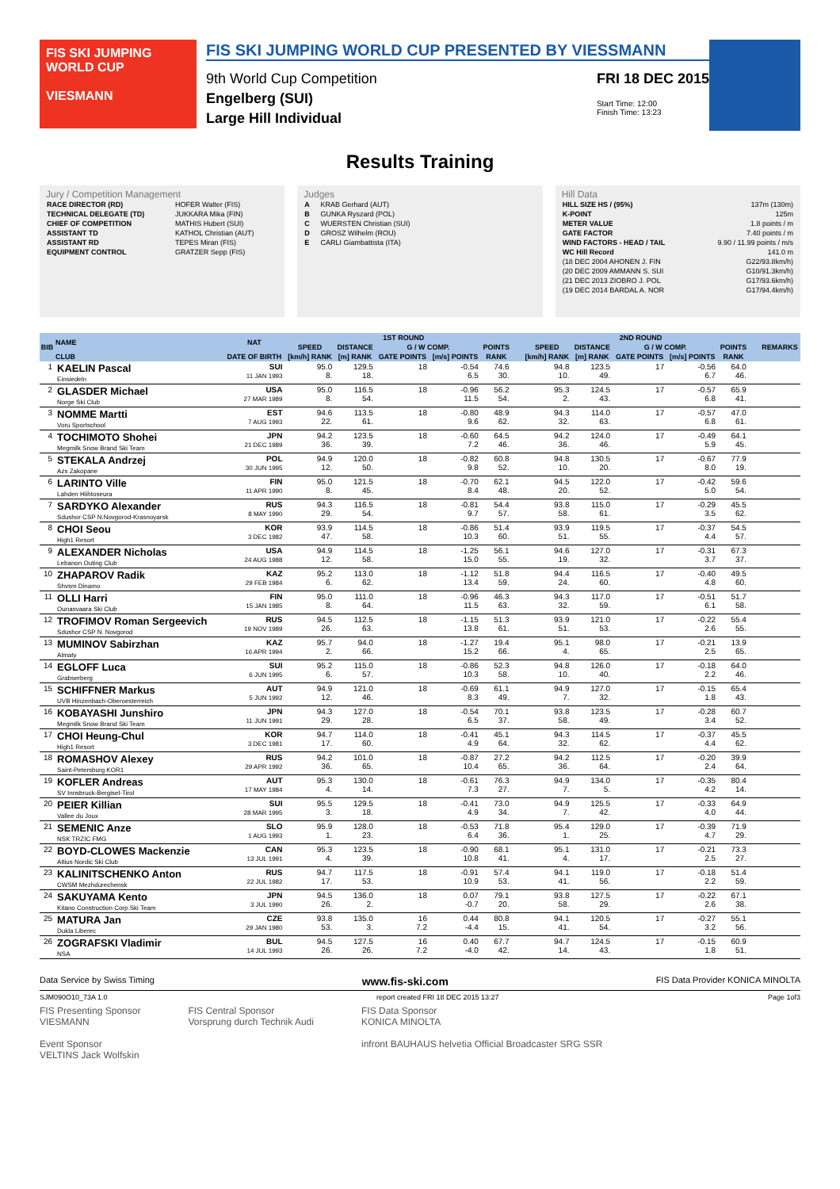FIS SKI JUMPING WORLD CUP
VIESMANN
FIS SKI JUMPING WORLD CUP PRESENTED BY VIESSMANN
9th World Cup Competition
Engelberg (SUI)
Large Hill Individual
FRI 18 DEC 2015
Start Time: 12:00
Finish Time: 13:23
Results Training
Jury / Competition Management
| RACE DIRECTOR (RD) | HOFER Walter (FIS) |
| TECHNICAL DELEGATE (TD) | JUKKARA Mika (FIN) |
| CHIEF OF COMPETITION | MATHIS Hubert (SUI) |
| ASSISTANT TD | KATHOL Christian (AUT) |
| ASSISTANT RD | TEPES Miran (FIS) |
| EQUIPMENT CONTROL | GRATZER Sepp (FIS) |
Judges
| A | KRAB Gerhard (AUT) |
| B | GUNKA Ryszard (POL) |
| C | WUERSTEN Christian (SUI) |
| D | GROSZ Wilhelm (ROU) |
| E | CARLI Giambattista (ITA) |
Hill Data
| HILL SIZE HS / (95%) | 137m (130m) |
| K-POINT | 125m |
| METER VALUE | 1.8 points / m |
| GATE FACTOR | 7.40 points / m |
| WIND FACTORS - HEAD / TAIL | 9.90 / 11.99 points / m/s |
| WC Hill Record | 141.0 m |
| (18 DEC 2004 AHONEN J. FIN | G22/93.8km/h) |
| (20 DEC 2009 AMMANN S. SUI | G10/91.3km/h) |
| (21 DEC 2013 ZIOBRO J. POL | G17/93.6km/h) |
| (19 DEC 2014 BARDAL A. NOR | G17/94.4km/h) |
| BIB | NAME | NAT | 1ST ROUND | | | | | | | 2ND ROUND | | | | | | | REMARKS |
| --- | --- | --- | --- | --- | --- | --- | --- | --- | --- | --- | --- | --- | --- | --- | --- | --- | --- |
| | | | SPEED | DISTANCE | G / W COMP. | | POINTS | | | SPEED | DISTANCE | G / W COMP. | | POINTS | | | |
| | CLUB | DATE OF BIRTH | [km/h] RANK | [m] RANK | GATE POINTS | [m/s] POINTS | RANK | | | [km/h] RANK | [m] RANK | GATE POINTS | [m/s] POINTS | RANK | | | |
| 1 | KAELIN Pascal Einsiedeln | SUI 11 JAN 1993 | 95.0 8. | 129.5 18. | 18 | -0.54 6.5 | 74.6 30. | | | 94.8 10. | 123.5 49. | 17 | -0.56 6.7 | 64.0 46. | | | |
| 2 | GLASDER Michael Norge Ski Club | USA 27 MAR 1989 | 95.0 8. | 116.5 54. | 18 | -0.96 11.5 | 56.2 54. | | | 95.3 2. | 124.5 43. | 17 | -0.57 6.8 | 65.9 41. | | | |
| 3 | NOMME Martti Voru Sportschool | EST 7 AUG 1993 | 94.6 22. | 113.5 61. | 18 | -0.80 9.6 | 48.9 62. | | | 94.3 32. | 114.0 63. | 17 | -0.57 6.8 | 47.0 61. | | | |
| 4 | TOCHIMOTO Shohei Megmilk Snow Brand Ski Team | JPN 21 DEC 1989 | 94.2 36. | 123.5 39. | 18 | -0.60 7.2 | 64.5 46. | | | 94.2 36. | 124.0 46. | 17 | -0.49 5.9 | 64.1 45. | | | |
| 5 | STEKALA Andrzej Azs Zakopane | POL 30 JUN 1995 | 94.9 12. | 120.0 50. | 18 | -0.82 9.8 | 60.8 52. | | | 94.8 10. | 130.5 20. | 17 | -0.67 8.0 | 77.9 19. | | | |
| 6 | LARINTO Ville Lahden Hiihtoseura | FIN 11 APR 1990 | 95.0 8. | 121.5 45. | 18 | -0.70 8.4 | 62.1 48. | | | 94.5 20. | 122.0 52. | 17 | -0.42 5.0 | 59.6 54. | | | |
| 7 | SARDYKO Alexander Sdushor CSP N.Novgorod-Krasnoyarsk | RUS 8 MAY 1990 | 94.3 29. | 116.5 54. | 18 | -0.81 9.7 | 54.4 57. | | | 93.8 58. | 115.0 61. | 17 | -0.29 3.5 | 45.5 62. | | | |
| 8 | CHOI Seou High1 Resort | KOR 3 DEC 1982 | 93.9 47. | 114.5 58. | 18 | -0.86 10.3 | 51.4 60. | | | 93.9 51. | 119.5 55. | 17 | -0.37 4.4 | 54.5 57. | | | |
| 9 | ALEXANDER Nicholas Lebanon Outing Club | USA 24 AUG 1988 | 94.9 12. | 114.5 58. | 18 | -1.25 15.0 | 56.1 55. | | | 94.6 19. | 127.0 32. | 17 | -0.31 3.7 | 67.3 37. | | | |
| 10 | ZHAPAROV Radik Shvsm Dinamo | KAZ 29 FEB 1984 | 95.2 6. | 113.0 62. | 18 | -1.12 13.4 | 51.8 59. | | | 94.4 24. | 116.5 60. | 17 | -0.40 4.8 | 49.5 60. | | | |
| 11 | OLLI Harri Ounasvaara Ski Club | FIN 15 JAN 1985 | 95.0 8. | 111.0 64. | 18 | -0.96 11.5 | 46.3 63. | | | 94.3 32. | 117.0 59. | 17 | -0.51 6.1 | 51.7 58. | | | |
| 12 | TROFIMOV Roman Sergeevich Sdushor CSP N. Novgorod | RUS 19 NOV 1989 | 94.5 26. | 112.5 63. | 18 | -1.15 13.8 | 51.3 61. | | | 93.9 51. | 121.0 53. | 17 | -0.22 2.6 | 55.4 55. | | | |
| 13 | MUMINOV Sabirzhan Almaty | KAZ 16 APR 1994 | 95.7 2. | 94.0 66. | 18 | -1.27 15.2 | 19.4 66. | | | 95.1 4. | 98.0 65. | 17 | -0.21 2.5 | 13.9 65. | | | |
| 14 | EGLOFF Luca Grabserberg | SUI 6 JUN 1995 | 95.2 6. | 115.0 57. | 18 | -0.86 10.3 | 52.3 58. | | | 94.8 10. | 126.0 40. | 17 | -0.18 2.2 | 64.0 46. | | | |
| 15 | SCHIFFNER Markus UVB Hinzenbach-Oberoesterreich | AUT 5 JUN 1992 | 94.9 12. | 121.0 46. | 18 | -0.69 8.3 | 61.1 49. | | | 94.9 7. | 127.0 32. | 17 | -0.15 1.8 | 65.4 43. | | | |
| 16 | KOBAYASHI Junshiro Megmilk Snow Brand Ski Team | JPN 11 JUN 1991 | 94.3 29. | 127.0 28. | 18 | -0.54 6.5 | 70.1 37. | | | 93.8 58. | 123.5 49. | 17 | -0.28 3.4 | 60.7 52. | | | |
| 17 | CHOI Heung-Chul High1 Resort | KOR 3 DEC 1981 | 94.7 17. | 114.0 60. | 18 | -0.41 4.9 | 45.1 64. | | | 94.3 32. | 114.5 62. | 17 | -0.37 4.4 | 45.5 62. | | | |
| 18 | ROMASHOV Alexey Saint-Petersburg KOR1 | RUS 29 APR 1992 | 94.2 36. | 101.0 65. | 18 | -0.87 10.4 | 27.2 65. | | | 94.2 36. | 112.5 64. | 17 | -0.20 2.4 | 39.9 64. | | | |
| 19 | KOFLER Andreas SV Innsbruck-Bergisel-Tirol | AUT 17 MAY 1984 | 95.3 4. | 130.0 14. | 18 | -0.61 7.3 | 76.3 27. | | | 94.9 7. | 134.0 5. | 17 | -0.35 4.2 | 80.4 14. | | | |
| 20 | PEIER Killian Vallee du Joux | SUI 28 MAR 1995 | 95.5 3. | 129.5 18. | 18 | -0.41 4.9 | 73.0 34. | | | 94.9 7. | 125.5 42. | 17 | -0.33 4.0 | 64.9 44. | | | |
| 21 | SEMENIC Anze NSK TRZIC FMG | SLO 1 AUG 1993 | 95.9 1. | 128.0 23. | 18 | -0.53 6.4 | 71.8 36. | | | 95.4 1. | 129.0 25. | 17 | -0.39 4.7 | 71.9 29. | | | |
| 22 | BOYD-CLOWES Mackenzie Altius Nordic Ski Club | CAN 13 JUL 1991 | 95.3 4. | 123.5 39. | 18 | -0.90 10.8 | 68.1 41. | | | 95.1 4. | 131.0 17. | 17 | -0.21 2.5 | 73.3 27. | | | |
| 23 | KALINITSCHENKO Anton CWSM Mezhdurechensk | RUS 22 JUL 1982 | 94.7 17. | 117.5 53. | 18 | -0.91 10.9 | 57.4 53. | | | 94.1 41. | 119.0 56. | 17 | -0.18 2.2 | 51.4 59. | | | |
| 24 | SAKUYAMA Kento Kitano Construction Corp.Ski Team | JPN 3 JUL 1990 | 94.5 26. | 136.0 2. | 18 | 0.07 -0.7 | 79.1 20. | | | 93.8 58. | 127.5 29. | 17 | -0.22 2.6 | 67.1 38. | | | |
| 25 | MATURA Jan Dukla Liberec | CZE 29 JAN 1980 | 93.8 53. | 135.0 3. | 16 7.2 | 0.44 -4.4 | 80.8 15. | | | 94.1 41. | 120.5 54. | 17 | -0.27 3.2 | 55.1 56. | | | |
| 26 | ZOGRAFSKI Vladimir NSA | BUL 14 JUL 1993 | 94.5 26. | 127.5 26. | 16 7.2 | 0.40 -4.0 | 67.7 42. | | | 94.7 14. | 124.5 43. | 17 | -0.15 1.8 | 60.9 51. | | | |
Data Service by Swiss Timing www.fis-ski.com FIS Data Provider KONICA MINOLTA
SJM090O10_73A 1.0 report created FRI 18 DEC 2015 13:27 Page 1of3
FIS Presenting Sponsor
VIESMANN
Event Sponsor
VELTINS Jack Wolfskin
FIS Central Sponsor
Vorsprung durch Technik Audi
FIS Data Sponsor
KONICA MINOLTA
infront BAUHAUS helvetia Official Broadcaster SRG SSR